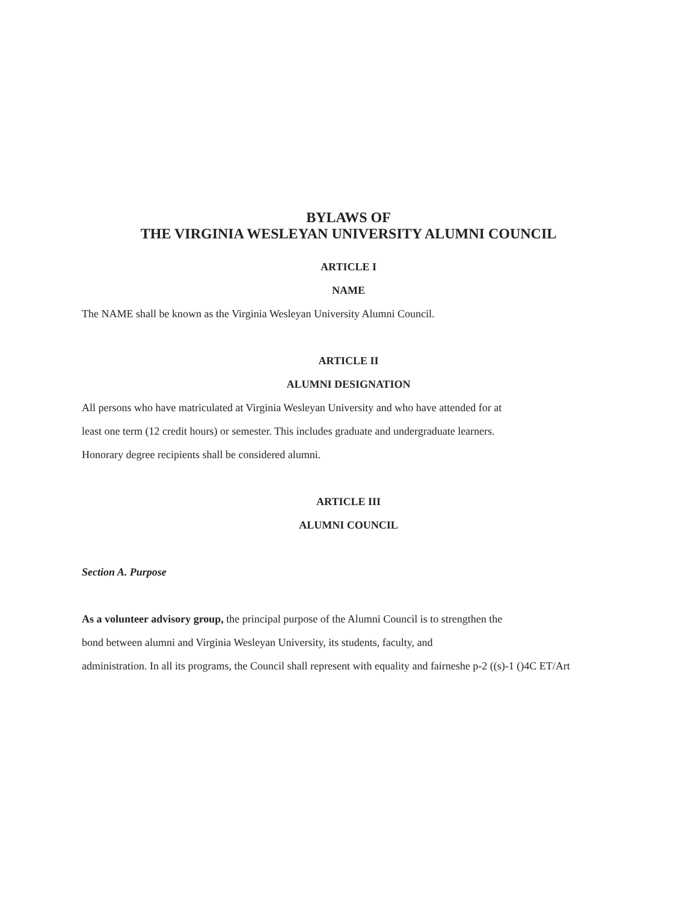BYLAWS OF
THE VIRGINIA WESLEYAN UNIVERSITY ALUMNI COUNCIL
ARTICLE I
NAME
The NAME shall be known as the Virginia Wesleyan University Alumni Council.
ARTICLE II
ALUMNI DESIGNATION
All persons who have matriculated at Virginia Wesleyan University and who have attended for at
least one term (12 credit hours) or semester. This includes graduate and undergraduate learners.
Honorary degree recipients shall be considered alumni.
ARTICLE III
ALUMNI COUNCIL
Section A. Purpose
As a volunteer advisory group, the principal purpose of the Alumni Council is to strengthen the
bond between alumni and Virginia Wesleyan University, its students, faculty, and
administration. In all its programs, the Council shall represent with equality and fairneshe p-2 ((s)-1 ()4C ET/Art